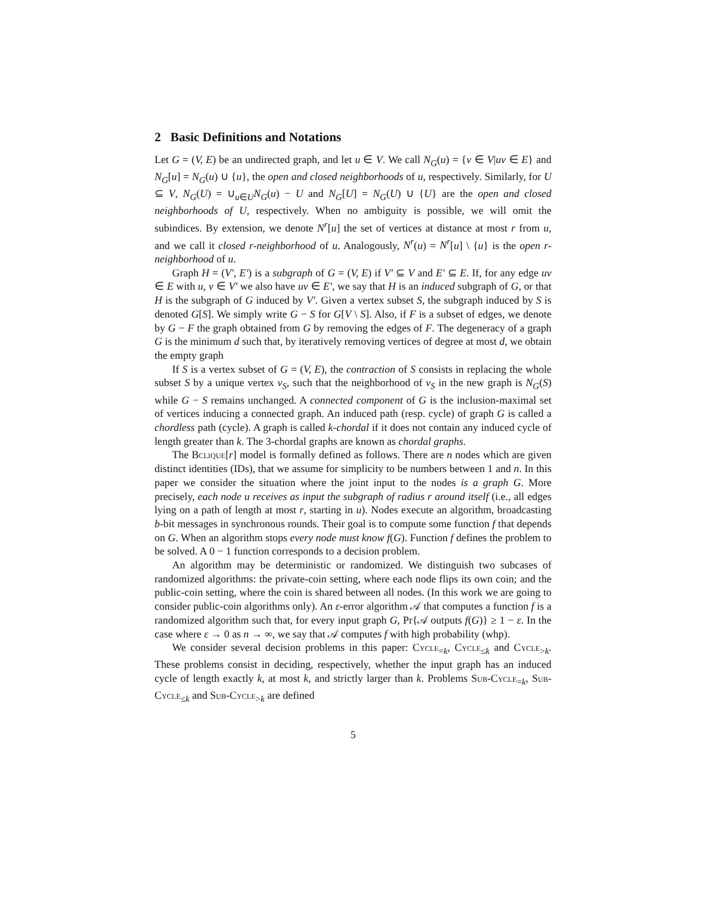2 Basic Definitions and Notations
Let G = (V, E) be an undirected graph, and let u ∈ V. We call N<sub>G</sub>(u) = {v ∈ V|uv ∈ E} and N<sub>G</sub>[u] = N<sub>G</sub>(u) ∪ {u}, the open and closed neighborhoods of u, respectively. Similarly, for U ⊆ V, N<sub>G</sub>(U) = ∪<sub>u∈U</sub>N<sub>G</sub>(u) − U and N<sub>G</sub>[U] = N<sub>G</sub>(U) ∪ {U} are the open and closed neighborhoods of U, respectively. When no ambiguity is possible, we will omit the subindices. By extension, we denote N<sup>r</sup>[u] the set of vertices at distance at most r from u, and we call it closed r-neighborhood of u. Analogously, N<sup>r</sup>(u) = N<sup>r</sup>[u] \ {u} is the open r-neighborhood of u.
Graph H = (V′, E′) is a subgraph of G = (V, E) if V′ ⊆ V and E′ ⊆ E. If, for any edge uv ∈ E with u, v ∈ V′ we also have uv ∈ E′, we say that H is an induced subgraph of G, or that H is the subgraph of G induced by V′. Given a vertex subset S, the subgraph induced by S is denoted G[S]. We simply write G − S for G[V \ S]. Also, if F is a subset of edges, we denote by G − F the graph obtained from G by removing the edges of F. The degeneracy of a graph G is the minimum d such that, by iteratively removing vertices of degree at most d, we obtain the empty graph
If S is a vertex subset of G = (V, E), the contraction of S consists in replacing the whole subset S by a unique vertex v<sub>S</sub>, such that the neighborhood of v<sub>S</sub> in the new graph is N<sub>G</sub>(S) while G − S remains unchanged. A connected component of G is the inclusion-maximal set of vertices inducing a connected graph. An induced path (resp. cycle) of graph G is called a chordless path (cycle). A graph is called k-chordal if it does not contain any induced cycle of length greater than k. The 3-chordal graphs are known as chordal graphs.
The Bclique[r] model is formally defined as follows. There are n nodes which are given distinct identities (IDs), that we assume for simplicity to be numbers between 1 and n. In this paper we consider the situation where the joint input to the nodes is a graph G. More precisely, each node u receives as input the subgraph of radius r around itself (i.e., all edges lying on a path of length at most r, starting in u). Nodes execute an algorithm, broadcasting b-bit messages in synchronous rounds. Their goal is to compute some function f that depends on G. When an algorithm stops every node must know f(G). Function f defines the problem to be solved. A 0 − 1 function corresponds to a decision problem.
An algorithm may be deterministic or randomized. We distinguish two subcases of randomized algorithms: the private-coin setting, where each node flips its own coin; and the public-coin setting, where the coin is shared between all nodes. (In this work we are going to consider public-coin algorithms only). An ε-error algorithm 𝒜 that computes a function f is a randomized algorithm such that, for every input graph G, Pr{𝒜 outputs f(G)} ≥ 1 − ε. In the case where ε → 0 as n → ∞, we say that 𝒜 computes f with high probability (whp).
We consider several decision problems in this paper: Cycle<sub>=k</sub>, Cycle<sub>≤k</sub> and Cycle<sub>>k</sub>. These problems consist in deciding, respectively, whether the input graph has an induced cycle of length exactly k, at most k, and strictly larger than k. Problems Sub-Cycle<sub>=k</sub>, Sub-Cycle<sub>≤k</sub> and Sub-Cycle<sub>>k</sub> are defined
5